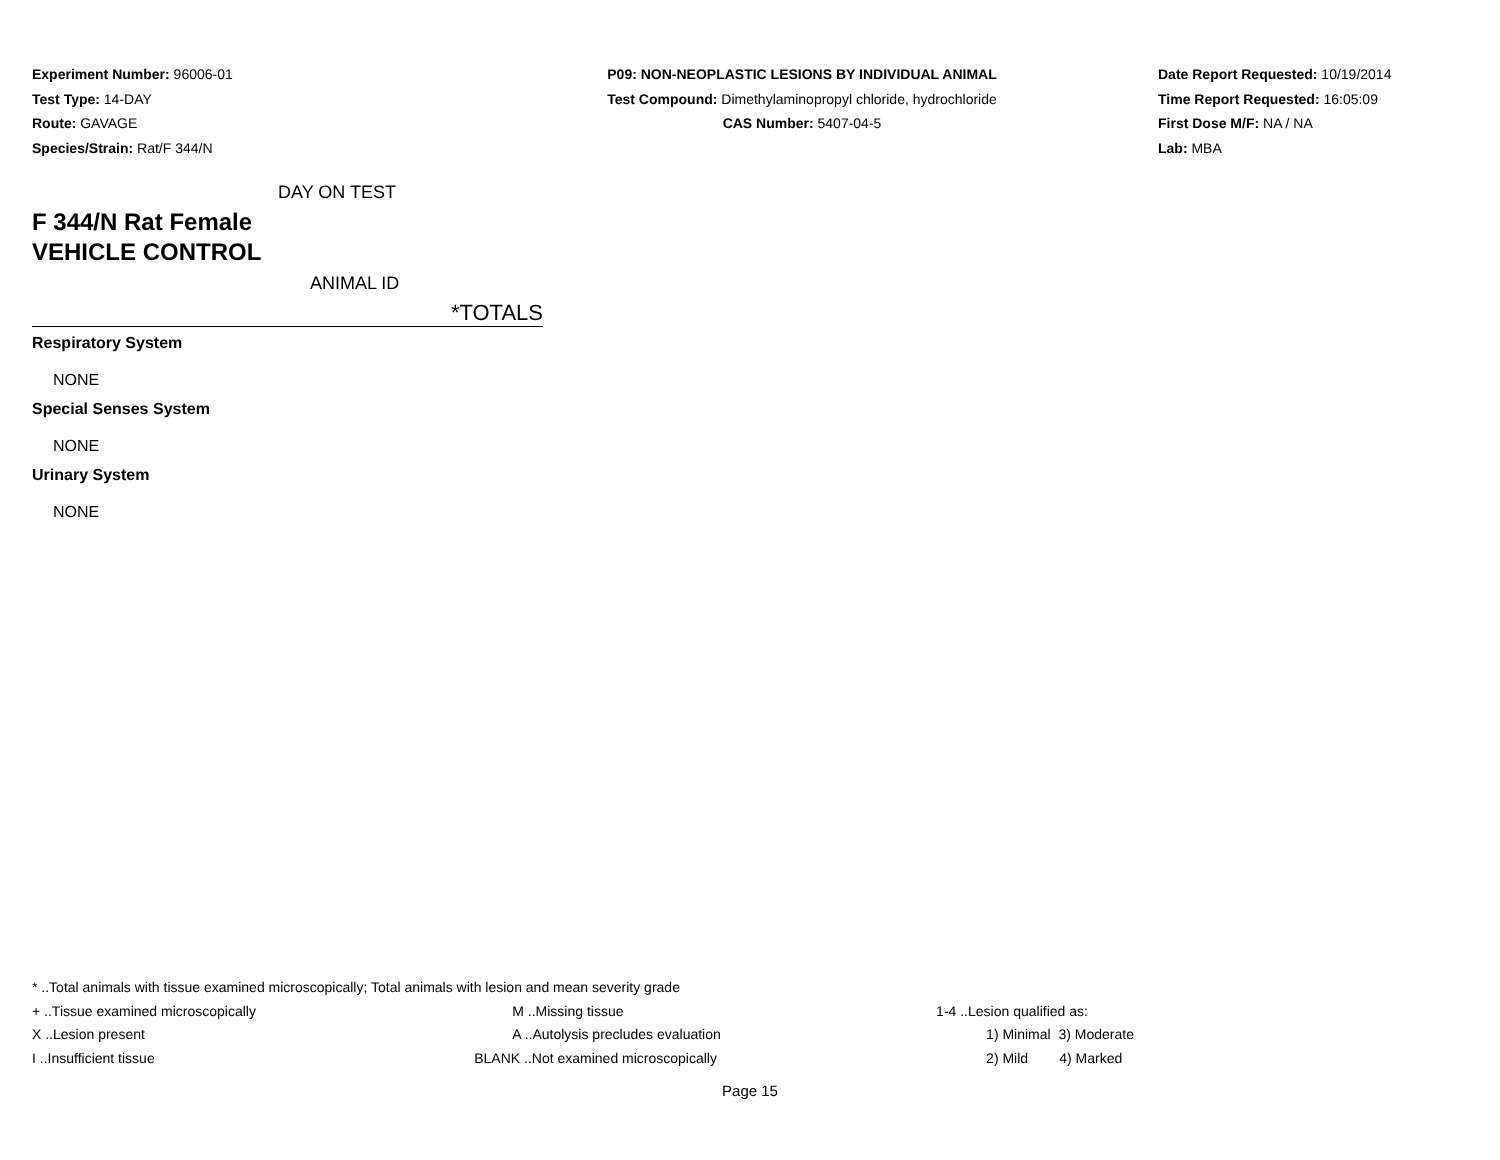Experiment Number: 96006-01
Test Type: 14-DAY
Route: GAVAGE
Species/Strain: Rat/F 344/N
P09: NON-NEOPLASTIC LESIONS BY INDIVIDUAL ANIMAL
Test Compound: Dimethylaminopropyl chloride, hydrochloride
CAS Number: 5407-04-5
Date Report Requested: 10/19/2014
Time Report Requested: 16:05:09
First Dose M/F: NA / NA
Lab: MBA
DAY ON TEST
F 344/N Rat Female
VEHICLE CONTROL
ANIMAL ID
*TOTALS
Respiratory System
NONE
Special Senses System
NONE
Urinary System
NONE
* ..Total animals with tissue examined microscopically; Total animals with lesion and mean severity grade
| + ..Tissue examined microscopically | M ..Missing tissue | 1-4 ..Lesion qualified as: |
| X ..Lesion present | A ..Autolysis precludes evaluation | 1) Minimal 3) Moderate |
| I ..Insufficient tissue | BLANK ..Not examined microscopically | 2) Mild 4) Marked |
Page 15